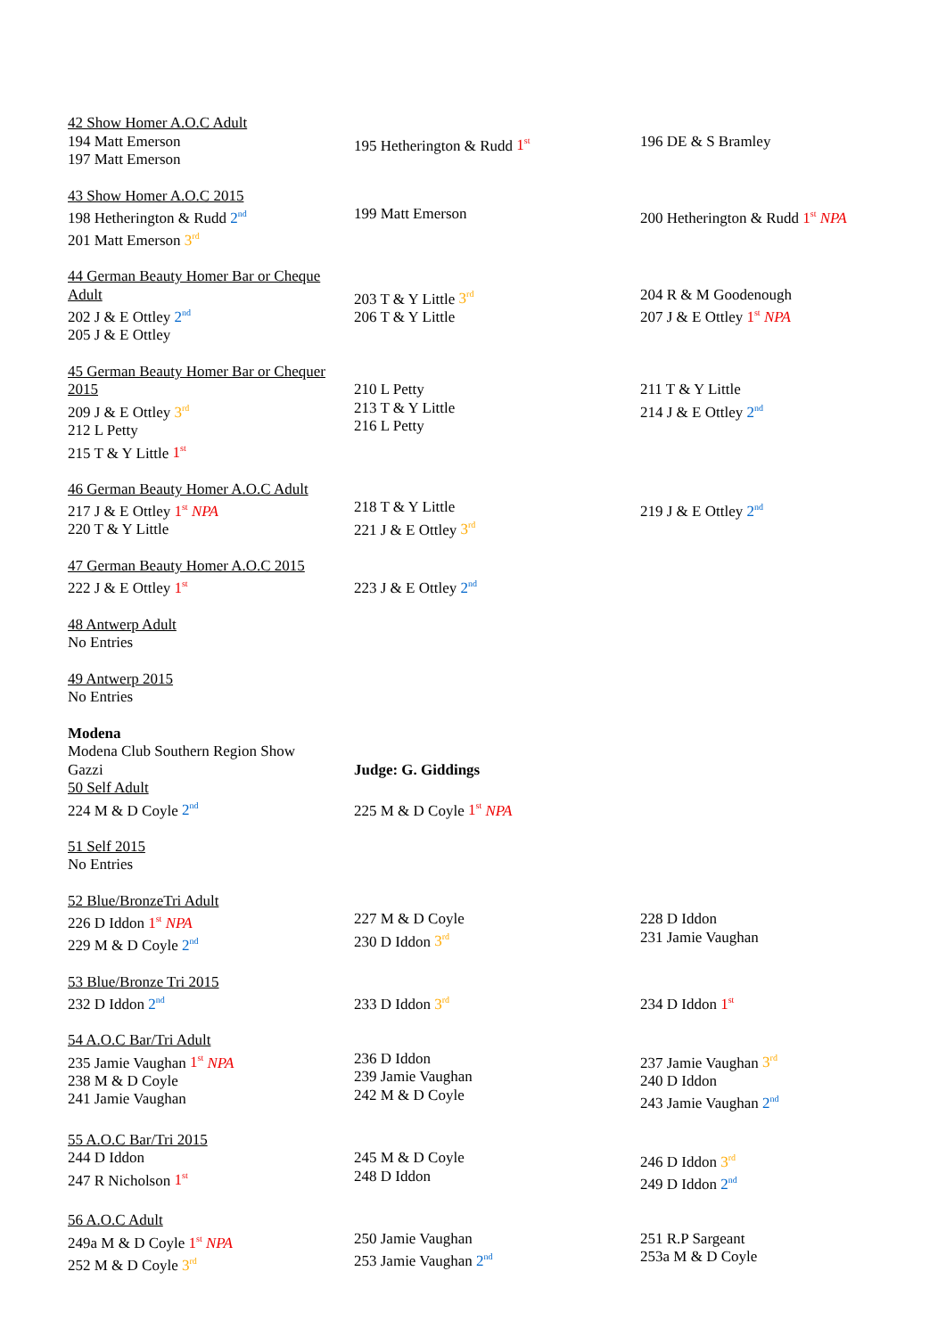| 42 Show Homer A.O.C Adult 194 Matt Emerson 197 Matt Emerson | 195 Hetherington & Rudd 1<sup>st</sup> | 196 DE & S Bramley |
| 43 Show Homer A.O.C 2015 198 Hetherington & Rudd 2<sup>nd</sup> 201 Matt Emerson 3<sup>rd</sup> | 199 Matt Emerson | 200 Hetherington & Rudd 1<sup>st</sup> NPA |
| 44 German Beauty Homer Bar or Cheque Adult 202 J & E Ottley 2<sup>nd</sup> 205 J & E Ottley | 203 T & Y Little 3<sup>rd</sup> 206 T & Y Little | 204 R & M Goodenough 207 J & E Ottley 1<sup>st</sup> NPA |
| 45 German Beauty Homer Bar or Chequer 2015 209 J & E Ottley 3<sup>rd</sup> 212 L Petty 215 T & Y Little 1<sup>st</sup> | 210 L Petty 213 T & Y Little 216 L Petty | 211 T & Y Little 214 J & E Ottley 2<sup>nd</sup> |
| 46 German Beauty Homer A.O.C Adult 217 J & E Ottley 1<sup>st</sup> NPA 220 T & Y Little | 218 T & Y Little 221 J & E Ottley 3<sup>rd</sup> | 219 J & E Ottley 2<sup>nd</sup> |
| 47 German Beauty Homer A.O.C 2015 222 J & E Ottley 1<sup>st</sup> | 223 J & E Ottley 2<sup>nd</sup> | |
| 48 Antwerp Adult No Entries |
| 49 Antwerp 2015 No Entries |
| Modena Modena Club Southern Region Show Gazzi 50 Self Adult 224 M & D Coyle 2<sup>nd</sup> | Judge: G. Giddings 225 M & D Coyle 1<sup>st</sup> NPA | |
| 51 Self 2015 No Entries |
| 52 Blue/BronzeTri Adult 226 D Iddon 1<sup>st</sup> NPA 229 M & D Coyle 2<sup>nd</sup> | 227 M & D Coyle 230 D Iddon 3<sup>rd</sup> | 228 D Iddon 231 Jamie Vaughan |
| 53 Blue/Bronze Tri 2015 232 D Iddon 2<sup>nd</sup> | 233 D Iddon 3<sup>rd</sup> | 234 D Iddon 1<sup>st</sup> |
| 54 A.O.C Bar/Tri Adult 235 Jamie Vaughan 1<sup>st</sup> NPA 238 M & D Coyle 241 Jamie Vaughan | 236 D Iddon 239 Jamie Vaughan 242 M & D Coyle | 237 Jamie Vaughan 3<sup>rd</sup> 240 D Iddon 243 Jamie Vaughan 2<sup>nd</sup> |
| 55 A.O.C Bar/Tri 2015 244 D Iddon 247 R Nicholson 1<sup>st</sup> | 245 M & D Coyle 248 D Iddon | 246 D Iddon 3<sup>rd</sup> 249 D Iddon 2<sup>nd</sup> |
| 56 A.O.C Adult 249a M & D Coyle 1<sup>st</sup> NPA 252 M & D Coyle 3<sup>rd</sup> | 250 Jamie Vaughan 253 Jamie Vaughan 2<sup>nd</sup> | 251 R.P Sargeant 253a M & D Coyle |